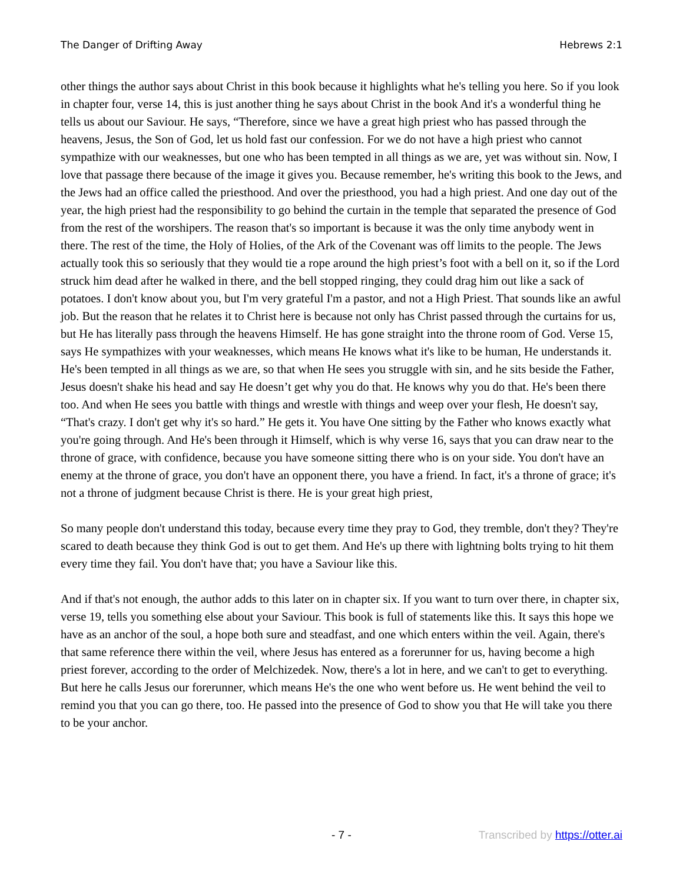The Danger of Drifting Away Hebrews 2:1
other things the author says about Christ in this book because it highlights what he's telling you here. So if you look in chapter four, verse 14, this is just another thing he says about Christ in the book And it's a wonderful thing he tells us about our Saviour. He says, “Therefore, since we have a great high priest who has passed through the heavens, Jesus, the Son of God, let us hold fast our confession. For we do not have a high priest who cannot sympathize with our weaknesses, but one who has been tempted in all things as we are, yet was without sin. Now, I love that passage there because of the image it gives you. Because remember, he's writing this book to the Jews, and the Jews had an office called the priesthood. And over the priesthood, you had a high priest. And one day out of the year, the high priest had the responsibility to go behind the curtain in the temple that separated the presence of God from the rest of the worshipers. The reason that's so important is because it was the only time anybody went in there. The rest of the time, the Holy of Holies, of the Ark of the Covenant was off limits to the people. The Jews actually took this so seriously that they would tie a rope around the high priest’s foot with a bell on it, so if the Lord struck him dead after he walked in there, and the bell stopped ringing, they could drag him out like a sack of potatoes. I don't know about you, but I'm very grateful I'm a pastor, and not a High Priest. That sounds like an awful job. But the reason that he relates it to Christ here is because not only has Christ passed through the curtains for us, but He has literally pass through the heavens Himself. He has gone straight into the throne room of God. Verse 15, says He sympathizes with your weaknesses, which means He knows what it's like to be human, He understands it. He's been tempted in all things as we are, so that when He sees you struggle with sin, and he sits beside the Father, Jesus doesn't shake his head and say He doesn’t get why you do that. He knows why you do that. He's been there too. And when He sees you battle with things and wrestle with things and weep over your flesh, He doesn't say, “That's crazy. I don't get why it's so hard.” He gets it. You have One sitting by the Father who knows exactly what you're going through. And He's been through it Himself, which is why verse 16, says that you can draw near to the throne of grace, with confidence, because you have someone sitting there who is on your side. You don't have an enemy at the throne of grace, you don't have an opponent there, you have a friend. In fact, it's a throne of grace; it's not a throne of judgment because Christ is there. He is your great high priest,
So many people don't understand this today, because every time they pray to God, they tremble, don't they? They're scared to death because they think God is out to get them. And He's up there with lightning bolts trying to hit them every time they fail. You don't have that; you have a Saviour like this.
And if that's not enough, the author adds to this later on in chapter six. If you want to turn over there, in chapter six, verse 19, tells you something else about your Saviour. This book is full of statements like this. It says this hope we have as an anchor of the soul, a hope both sure and steadfast, and one which enters within the veil. Again, there's that same reference there within the veil, where Jesus has entered as a forerunner for us, having become a high priest forever, according to the order of Melchizedek. Now, there's a lot in here, and we can't to get to everything. But here he calls Jesus our forerunner, which means He's the one who went before us. He went behind the veil to remind you that you can go there, too. He passed into the presence of God to show you that He will take you there to be your anchor.
- 7 - Transcribed by https://otter.ai